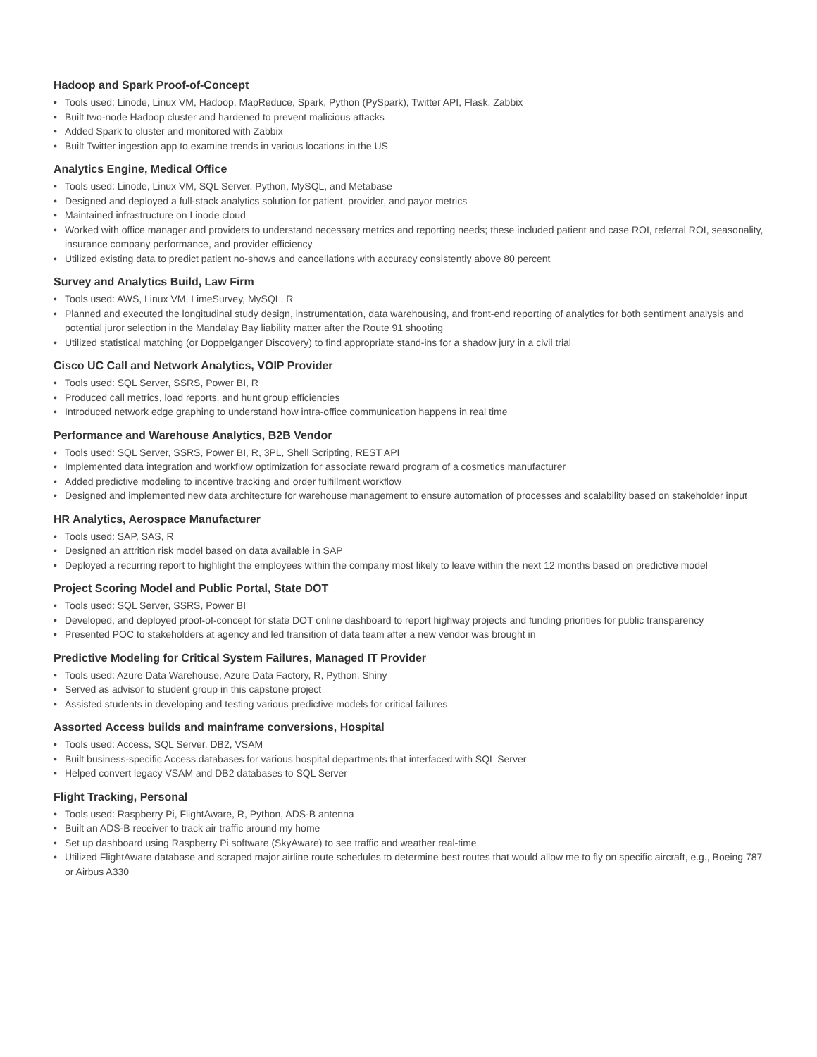Hadoop and Spark Proof-of-Concept
• Tools used: Linode, Linux VM, Hadoop, MapReduce, Spark, Python (PySpark), Twitter API, Flask, Zabbix
• Built two-node Hadoop cluster and hardened to prevent malicious attacks
• Added Spark to cluster and monitored with Zabbix
• Built Twitter ingestion app to examine trends in various locations in the US
Analytics Engine, Medical Office
• Tools used: Linode, Linux VM, SQL Server, Python, MySQL, and Metabase
• Designed and deployed a full-stack analytics solution for patient, provider, and payor metrics
• Maintained infrastructure on Linode cloud
• Worked with office manager and providers to understand necessary metrics and reporting needs; these included patient and case ROI, referral ROI, seasonality, insurance company performance, and provider efficiency
• Utilized existing data to predict patient no-shows and cancellations with accuracy consistently above 80 percent
Survey and Analytics Build, Law Firm
• Tools used: AWS, Linux VM, LimeSurvey, MySQL, R
• Planned and executed the longitudinal study design, instrumentation, data warehousing, and front-end reporting of analytics for both sentiment analysis and potential juror selection in the Mandalay Bay liability matter after the Route 91 shooting
• Utilized statistical matching (or Doppelganger Discovery) to find appropriate stand-ins for a shadow jury in a civil trial
Cisco UC Call and Network Analytics, VOIP Provider
• Tools used: SQL Server, SSRS, Power BI, R
• Produced call metrics, load reports, and hunt group efficiencies
• Introduced network edge graphing to understand how intra-office communication happens in real time
Performance and Warehouse Analytics, B2B Vendor
• Tools used: SQL Server, SSRS, Power BI, R, 3PL, Shell Scripting, REST API
• Implemented data integration and workflow optimization for associate reward program of a cosmetics manufacturer
• Added predictive modeling to incentive tracking and order fulfillment workflow
• Designed and implemented new data architecture for warehouse management to ensure automation of processes and scalability based on stakeholder input
HR Analytics, Aerospace Manufacturer
• Tools used: SAP, SAS, R
• Designed an attrition risk model based on data available in SAP
• Deployed a recurring report to highlight the employees within the company most likely to leave within the next 12 months based on predictive model
Project Scoring Model and Public Portal, State DOT
• Tools used: SQL Server, SSRS, Power BI
• Developed, and deployed proof-of-concept for state DOT online dashboard to report highway projects and funding priorities for public transparency
• Presented POC to stakeholders at agency and led transition of data team after a new vendor was brought in
Predictive Modeling for Critical System Failures, Managed IT Provider
• Tools used: Azure Data Warehouse, Azure Data Factory, R, Python, Shiny
• Served as advisor to student group in this capstone project
• Assisted students in developing and testing various predictive models for critical failures
Assorted Access builds and mainframe conversions, Hospital
• Tools used: Access, SQL Server, DB2, VSAM
• Built business-specific Access databases for various hospital departments that interfaced with SQL Server
• Helped convert legacy VSAM and DB2 databases to SQL Server
Flight Tracking, Personal
• Tools used: Raspberry Pi, FlightAware, R, Python, ADS-B antenna
• Built an ADS-B receiver to track air traffic around my home
• Set up dashboard using Raspberry Pi software (SkyAware) to see traffic and weather real-time
• Utilized FlightAware database and scraped major airline route schedules to determine best routes that would allow me to fly on specific aircraft, e.g., Boeing 787 or Airbus A330